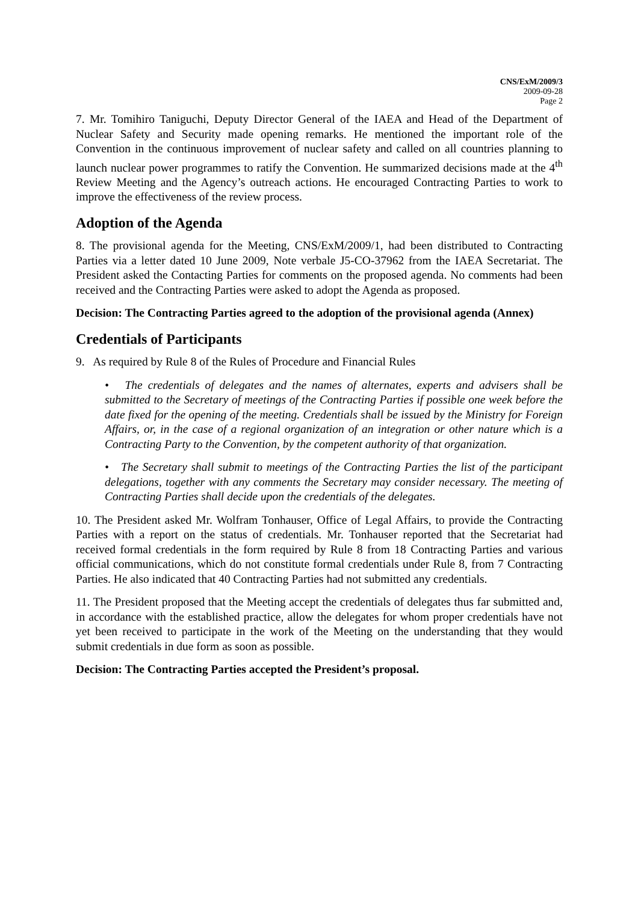CNS/ExM/2009/3
2009-09-28
Page 2
7. Mr. Tomihiro Taniguchi, Deputy Director General of the IAEA and Head of the Department of Nuclear Safety and Security made opening remarks. He mentioned the important role of the Convention in the continuous improvement of nuclear safety and called on all countries planning to launch nuclear power programmes to ratify the Convention. He summarized decisions made at the 4<sup>th</sup> Review Meeting and the Agency’s outreach actions. He encouraged Contracting Parties to work to improve the effectiveness of the review process.
Adoption of the Agenda
8. The provisional agenda for the Meeting, CNS/ExM/2009/1, had been distributed to Contracting Parties via a letter dated 10 June 2009, Note verbale J5-CO-37962 from the IAEA Secretariat. The President asked the Contacting Parties for comments on the proposed agenda. No comments had been received and the Contracting Parties were asked to adopt the Agenda as proposed.
Decision: The Contracting Parties agreed to the adoption of the provisional agenda (Annex)
Credentials of Participants
9. As required by Rule 8 of the Rules of Procedure and Financial Rules
• The credentials of delegates and the names of alternates, experts and advisers shall be submitted to the Secretary of meetings of the Contracting Parties if possible one week before the date fixed for the opening of the meeting. Credentials shall be issued by the Ministry for Foreign Affairs, or, in the case of a regional organization of an integration or other nature which is a Contracting Party to the Convention, by the competent authority of that organization.
• The Secretary shall submit to meetings of the Contracting Parties the list of the participant delegations, together with any comments the Secretary may consider necessary. The meeting of Contracting Parties shall decide upon the credentials of the delegates.
10. The President asked Mr. Wolfram Tonhauser, Office of Legal Affairs, to provide the Contracting Parties with a report on the status of credentials. Mr. Tonhauser reported that the Secretariat had received formal credentials in the form required by Rule 8 from 18 Contracting Parties and various official communications, which do not constitute formal credentials under Rule 8, from 7 Contracting Parties. He also indicated that 40 Contracting Parties had not submitted any credentials.
11. The President proposed that the Meeting accept the credentials of delegates thus far submitted and, in accordance with the established practice, allow the delegates for whom proper credentials have not yet been received to participate in the work of the Meeting on the understanding that they would submit credentials in due form as soon as possible.
Decision: The Contracting Parties accepted the President’s proposal.